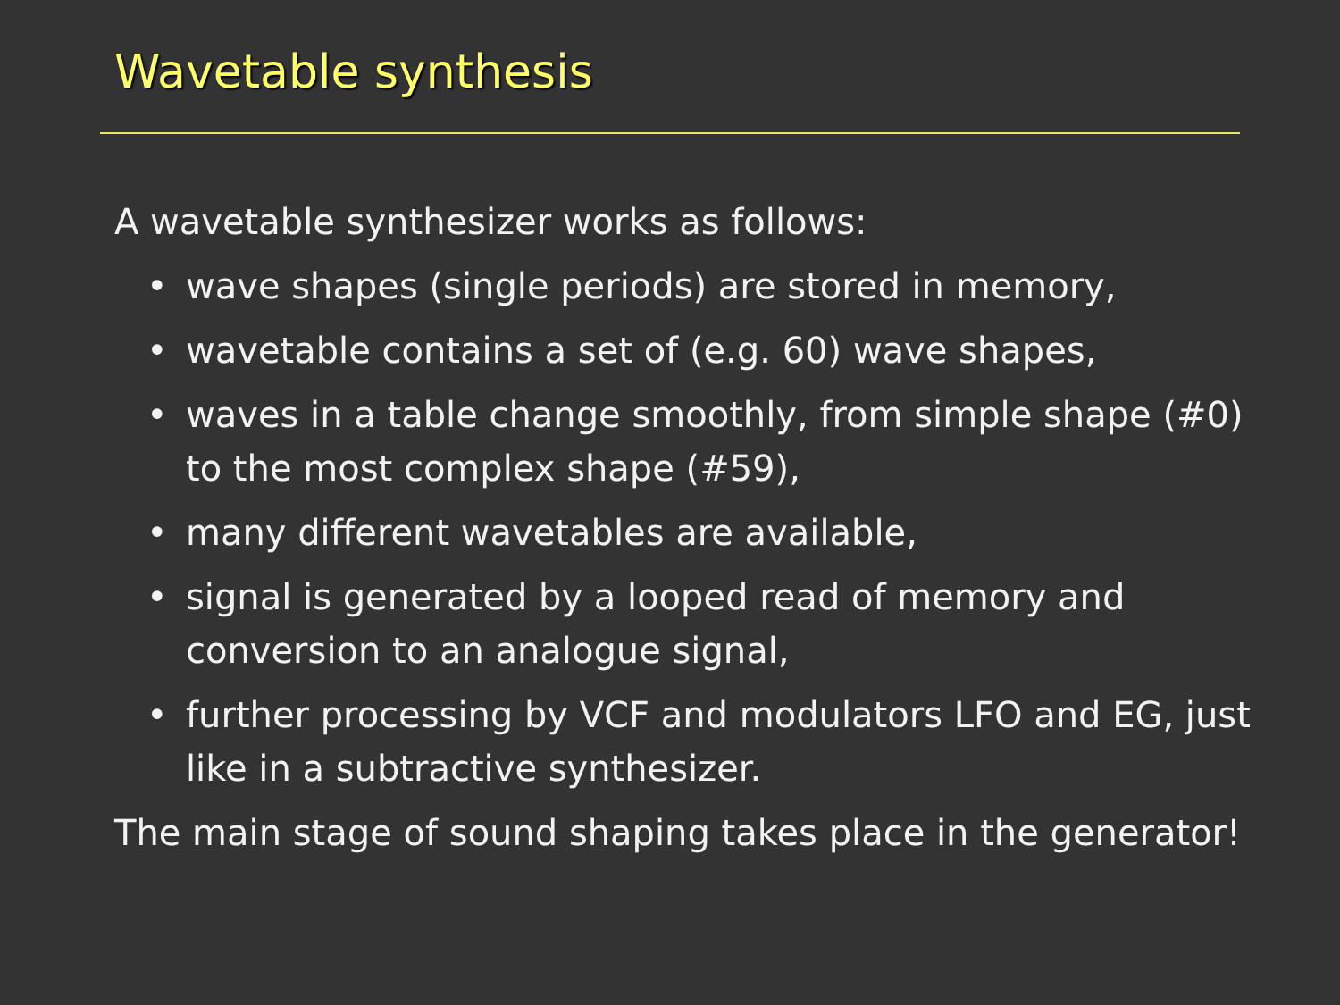Wavetable synthesis
A wavetable synthesizer works as follows:
• wave shapes (single periods) are stored in memory,
• wavetable contains a set of (e.g. 60) wave shapes,
• waves in a table change smoothly, from simple shape (#0) to the most complex shape (#59),
• many different wavetables are available,
• signal is generated by a looped read of memory and conversion to an analogue signal,
• further processing by VCF and modulators LFO and EG, just like in a subtractive synthesizer.
The main stage of sound shaping takes place in the generator!